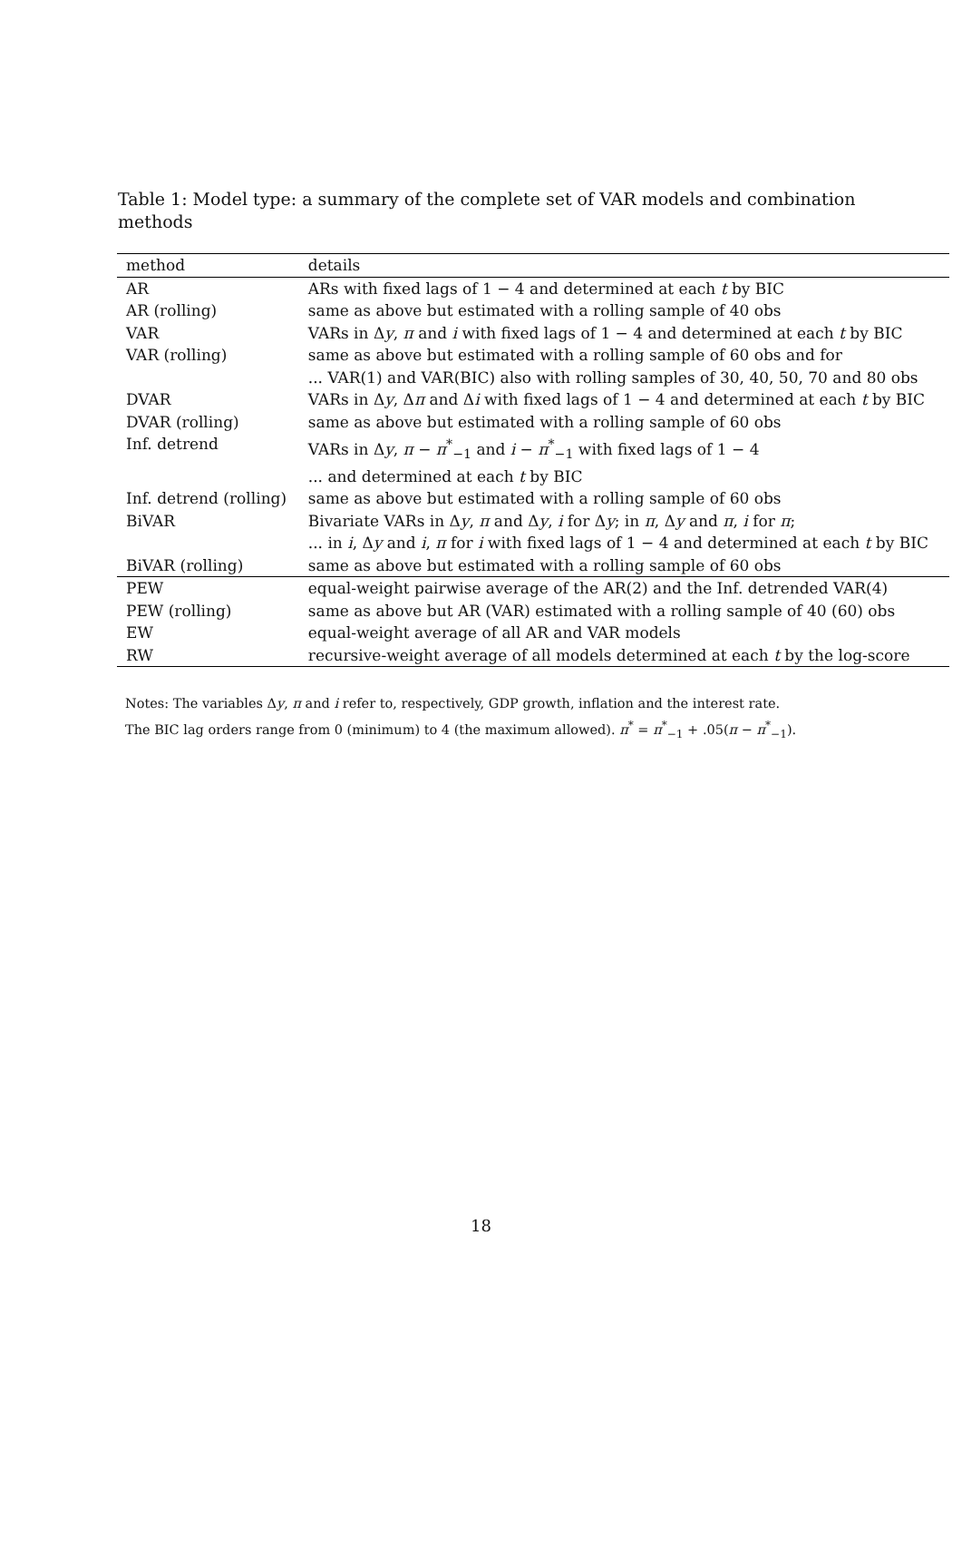Table 1: Model type: a summary of the complete set of VAR models and combination methods
| method | details |
| AR | ARs with fixed lags of 1 − 4 and determined at each t by BIC |
| AR (rolling) | same as above but estimated with a rolling sample of 40 obs |
| VAR | VARs in Δ y , π and i with fixed lags of 1 − 4 and determined at each t by BIC |
| VAR (rolling) | same as above but estimated with a rolling sample of 60 obs and for |
| | ... VAR(1) and VAR(BIC) also with rolling samples of 30, 40, 50, 70 and 80 obs |
| DVAR | VARs in Δ y , Δ π and Δ i with fixed lags of 1 − 4 and determined at each t by BIC |
| DVAR (rolling) | same as above but estimated with a rolling sample of 60 obs |
| Inf. detrend | VARs in Δ y , π − π<sup>*</sup><sub>−1</sub> and i − π<sup>*</sup><sub>−1</sub> with fixed lags of 1 − 4 |
| | ... and determined at each t by BIC |
| Inf. detrend (rolling) | same as above but estimated with a rolling sample of 60 obs |
| BiVAR | Bivariate VARs in Δ y , π and Δ y , i for Δ y ; in π , Δ y and π , i for π ; |
| | ... in i , Δ y and i , π for i with fixed lags of 1 − 4 and determined at each t by BIC |
| BiVAR (rolling) | same as above but estimated with a rolling sample of 60 obs |
| PEW | equal-weight pairwise average of the AR(2) and the Inf. detrended VAR(4) |
| PEW (rolling) | same as above but AR (VAR) estimated with a rolling sample of 40 (60) obs |
| EW | equal-weight average of all AR and VAR models |
| RW | recursive-weight average of all models determined at each t by the log-score |
Notes: The variables Δy, π and i refer to, respectively, GDP growth, inflation and the interest rate.
The BIC lag orders range from 0 (minimum) to 4 (the maximum allowed). π<sup>*</sup> = π<sup>*</sup><sub>−1</sub> + .05(π − π<sup>*</sup><sub>−1</sub>).
18